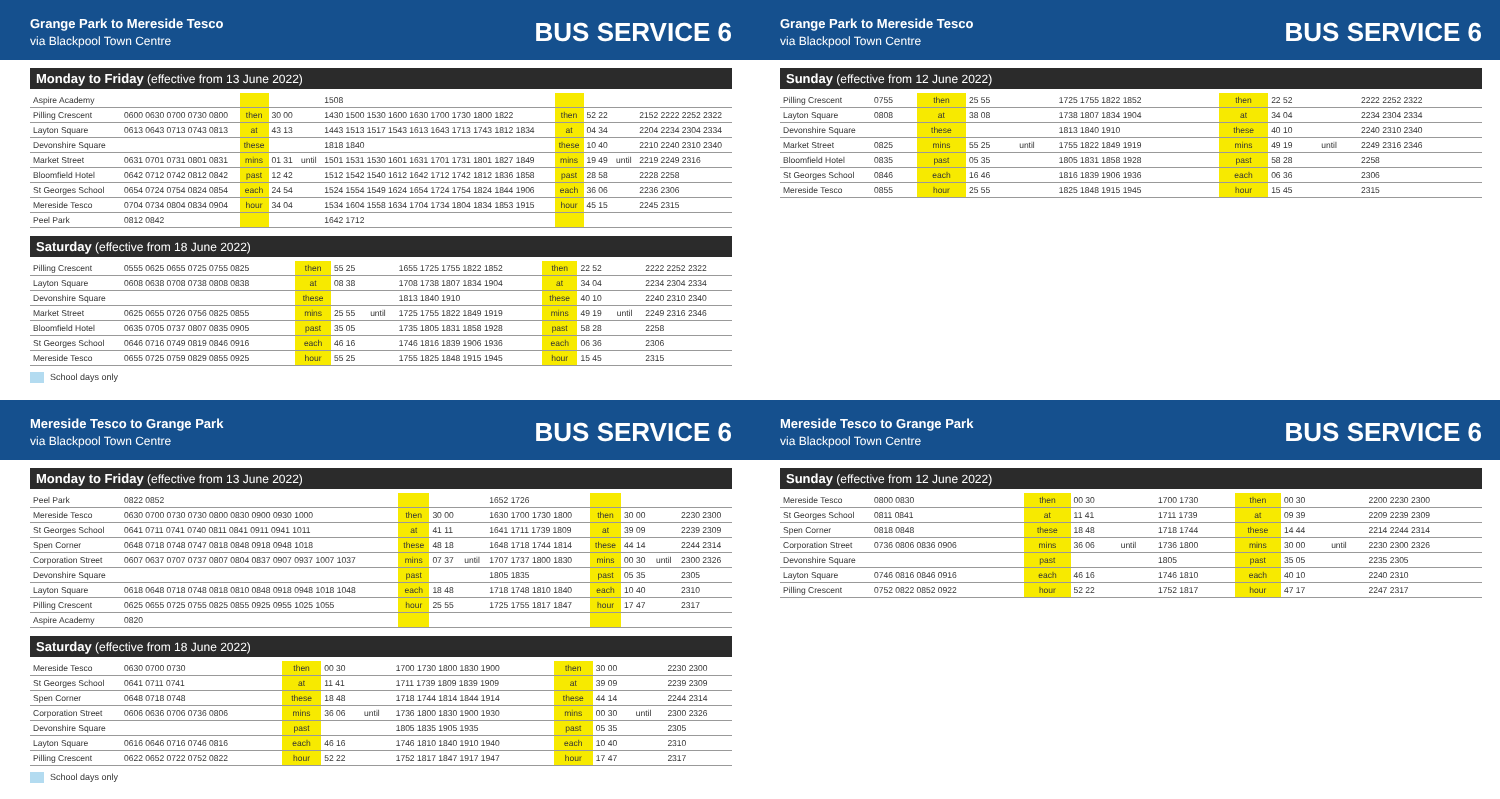Grange Park to Mereside Tesco
via Blackpool Town Centre
BUS SERVICE 6
Monday to Friday (effective from 13 June 2022)
| Aspire Academy | | | | | 1508 | | | | |
| Pilling Crescent | 0600 0630 0700 0730 0800 | then | 30 00 | | 1430 1500 1530 1600 1630 1700 1730 1800 1822 | then | 52 22 | | 2152 2222 2252 2322 |
| Layton Square | 0613 0643 0713 0743 0813 | at | 43 13 | | 1443 1513 1517 1543 1613 1643 1713 1743 1812 1834 | at | 04 34 | | 2204 2234 2304 2334 |
| Devonshire Square | | these | | | 1818 1840 | these | 10 40 | | 2210 2240 2310 2340 |
| Market Street | 0631 0701 0731 0801 0831 | mins | 01 31 | until | 1501 1531 1530 1601 1631 1701 1731 1801 1827 1849 | mins | 19 49 | until | 2219 2249 2316 |
| Bloomfield Hotel | 0642 0712 0742 0812 0842 | past | 12 42 | | 1512 1542 1540 1612 1642 1712 1742 1812 1836 1858 | past | 28 58 | | 2228 2258 |
| St Georges School | 0654 0724 0754 0824 0854 | each | 24 54 | | 1524 1554 1549 1624 1654 1724 1754 1824 1844 1906 | each | 36 06 | | 2236 2306 |
| Mereside Tesco | 0704 0734 0804 0834 0904 | hour | 34 04 | | 1534 1604 1558 1634 1704 1734 1804 1834 1853 1915 | hour | 45 15 | | 2245 2315 |
| Peel Park | 0812 0842 | | | | 1642 1712 | | | | |
Saturday (effective from 18 June 2022)
| Pilling Crescent | 0555 0625 0655 0725 0755 0825 | then | 55 25 | | 1655 1725 1755 1822 1852 | then | 22 52 | | 2222 2252 2322 |
| Layton Square | 0608 0638 0708 0738 0808 0838 | at | 08 38 | | 1708 1738 1807 1834 1904 | at | 34 04 | | 2234 2304 2334 |
| Devonshire Square | | these | | | 1813 1840 1910 | these | 40 10 | | 2240 2310 2340 |
| Market Street | 0625 0655 0726 0756 0825 0855 | mins | 25 55 | until | 1725 1755 1822 1849 1919 | mins | 49 19 | until | 2249 2316 2346 |
| Bloomfield Hotel | 0635 0705 0737 0807 0835 0905 | past | 35 05 | | 1735 1805 1831 1858 1928 | past | 58 28 | | 2258 |
| St Georges School | 0646 0716 0749 0819 0846 0916 | each | 46 16 | | 1746 1816 1839 1906 1936 | each | 06 36 | | 2306 |
| Mereside Tesco | 0655 0725 0759 0829 0855 0925 | hour | 55 25 | | 1755 1825 1848 1915 1945 | hour | 15 45 | | 2315 |
School days only
Grange Park to Mereside Tesco
via Blackpool Town Centre
BUS SERVICE 6
Sunday (effective from 12 June 2022)
| Pilling Crescent | 0755 | then | 25 55 | | 1725 1755 1822 1852 | then | 22 52 | | 2222 2252 2322 |
| Layton Square | 0808 | at | 38 08 | | 1738 1807 1834 1904 | at | 34 04 | | 2234 2304 2334 |
| Devonshire Square | | these | | | 1813 1840 1910 | these | 40 10 | | 2240 2310 2340 |
| Market Street | 0825 | mins | 55 25 | until | 1755 1822 1849 1919 | mins | 49 19 | until | 2249 2316 2346 |
| Bloomfield Hotel | 0835 | past | 05 35 | | 1805 1831 1858 1928 | past | 58 28 | | 2258 |
| St Georges School | 0846 | each | 16 46 | | 1816 1839 1906 1936 | each | 06 36 | | 2306 |
| Mereside Tesco | 0855 | hour | 25 55 | | 1825 1848 1915 1945 | hour | 15 45 | | 2315 |
Mereside Tesco to Grange Park
via Blackpool Town Centre
BUS SERVICE 6
Monday to Friday (effective from 13 June 2022)
| Peel Park | 0822 0852 | | | | 1652 1726 | | | | |
| Mereside Tesco | 0630 0700 0730 0730 0800 0830 0900 0930 1000 | then | 30 00 | | 1630 1700 1730 1800 | then | 30 00 | | 2230 2300 |
| St Georges School | 0641 0711 0741 0740 0811 0841 0911 0941 1011 | at | 41 11 | | 1641 1711 1739 1809 | at | 39 09 | | 2239 2309 |
| Spen Corner | 0648 0718 0748 0747 0818 0848 0918 0948 1018 | these | 48 18 | | 1648 1718 1744 1814 | these | 44 14 | | 2244 2314 |
| Corporation Street | 0607 0637 0707 0737 0807 0804 0837 0907 0937 1007 1037 | mins | 07 37 | until | 1707 1737 1800 1830 | mins | 00 30 | until | 2300 2326 |
| Devonshire Square | | past | | | 1805 1835 | past | 05 35 | | 2305 |
| Layton Square | 0618 0648 0718 0748 0818 0810 0848 0918 0948 1018 1048 | each | 18 48 | | 1718 1748 1810 1840 | each | 10 40 | | 2310 |
| Pilling Crescent | 0625 0655 0725 0755 0825 0855 0925 0955 1025 1055 | hour | 25 55 | | 1725 1755 1817 1847 | hour | 17 47 | | 2317 |
| Aspire Academy | 0820 | | | | | | | | |
Saturday (effective from 18 June 2022)
| Mereside Tesco | 0630 0700 0730 | then | 00 30 | | 1700 1730 1800 1830 1900 | then | 30 00 | | 2230 2300 |
| St Georges School | 0641 0711 0741 | at | 11 41 | | 1711 1739 1809 1839 1909 | at | 39 09 | | 2239 2309 |
| Spen Corner | 0648 0718 0748 | these | 18 48 | | 1718 1744 1814 1844 1914 | these | 44 14 | | 2244 2314 |
| Corporation Street | 0606 0636 0706 0736 0806 | mins | 36 06 | until | 1736 1800 1830 1900 1930 | mins | 00 30 | until | 2300 2326 |
| Devonshire Square | | past | | | 1805 1835 1905 1935 | past | 05 35 | | 2305 |
| Layton Square | 0616 0646 0716 0746 0816 | each | 46 16 | | 1746 1810 1840 1910 1940 | each | 10 40 | | 2310 |
| Pilling Crescent | 0622 0652 0722 0752 0822 | hour | 52 22 | | 1752 1817 1847 1917 1947 | hour | 17 47 | | 2317 |
School days only
Mereside Tesco to Grange Park
via Blackpool Town Centre
BUS SERVICE 6
Sunday (effective from 12 June 2022)
| Mereside Tesco | 0800 0830 | then | 00 30 | | 1700 1730 | then | 00 30 | | 2200 2230 2300 |
| St Georges School | 0811 0841 | at | 11 41 | | 1711 1739 | at | 09 39 | | 2209 2239 2309 |
| Spen Corner | 0818 0848 | these | 18 48 | | 1718 1744 | these | 14 44 | | 2214 2244 2314 |
| Corporation Street | 0736 0806 0836 0906 | mins | 36 06 | until | 1736 1800 | mins | 30 00 | until | 2230 2300 2326 |
| Devonshire Square | | past | | | 1805 | past | 35 05 | | 2235 2305 |
| Layton Square | 0746 0816 0846 0916 | each | 46 16 | | 1746 1810 | each | 40 10 | | 2240 2310 |
| Pilling Crescent | 0752 0822 0852 0922 | hour | 52 22 | | 1752 1817 | hour | 47 17 | | 2247 2317 |